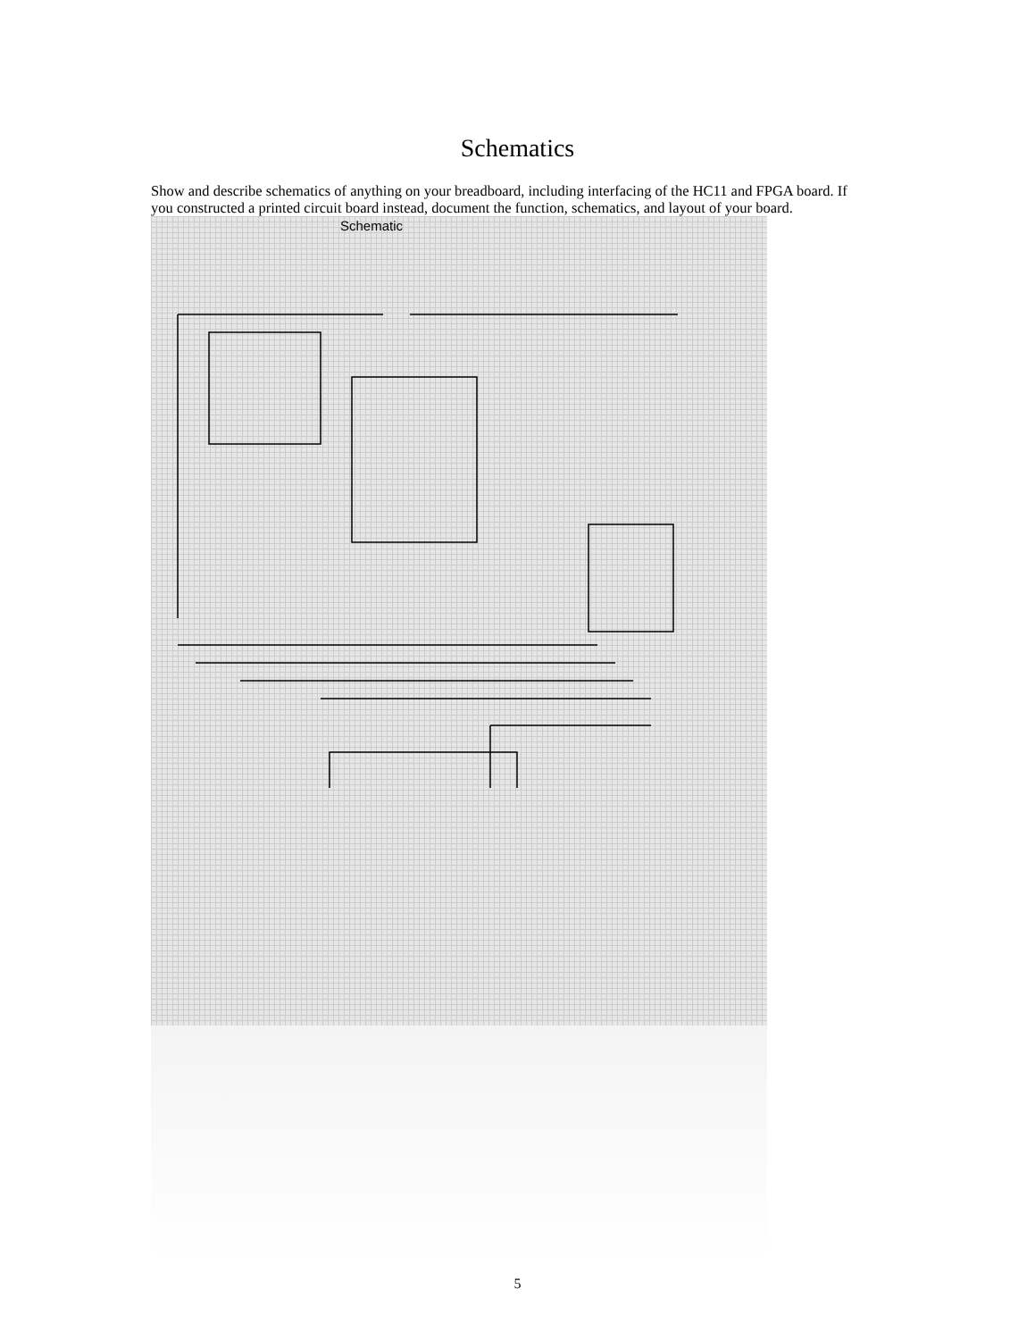Schematics
Show and describe schematics of anything on your breadboard, including interfacing of the HC11 and FPGA board. If you constructed a printed circuit board instead, document the function, schematics, and layout of your board.
Schematic
5